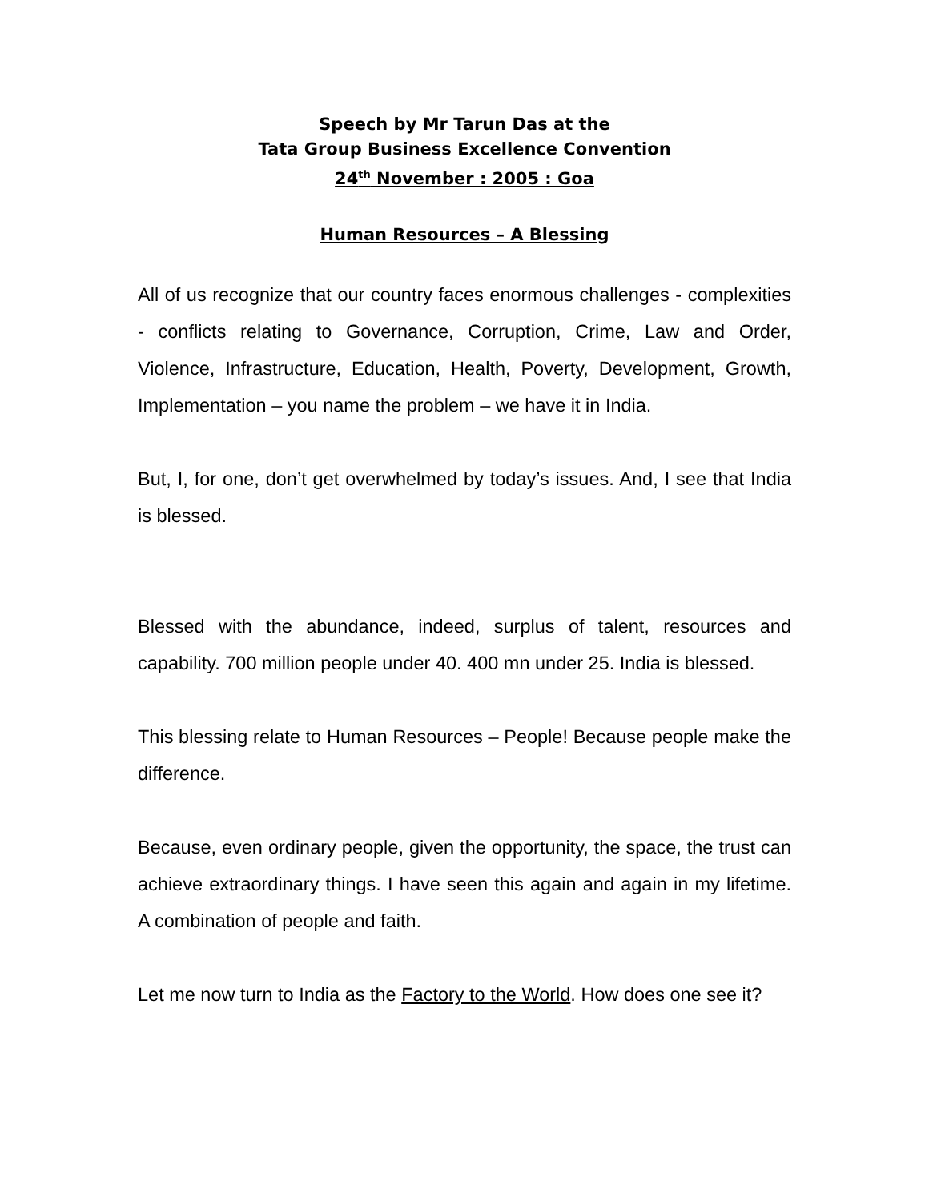Speech by Mr Tarun Das at the
Tata Group Business Excellence Convention
24<sup>th</sup> November : 2005 : Goa
Human Resources – A Blessing
All of us recognize that our country faces enormous challenges - complexities - conflicts relating to Governance, Corruption, Crime, Law and Order, Violence, Infrastructure, Education, Health, Poverty, Development, Growth, Implementation – you name the problem – we have it in India.
But, I, for one, don’t get overwhelmed by today’s issues. And, I see that India is blessed.
Blessed with the abundance, indeed, surplus of talent, resources and capability. 700 million people under 40. 400 mn under 25. India is blessed.
This blessing relate to Human Resources – People! Because people make the difference.
Because, even ordinary people, given the opportunity, the space, the trust can achieve extraordinary things. I have seen this again and again in my lifetime. A combination of people and faith.
Let me now turn to India as the Factory to the World. How does one see it?